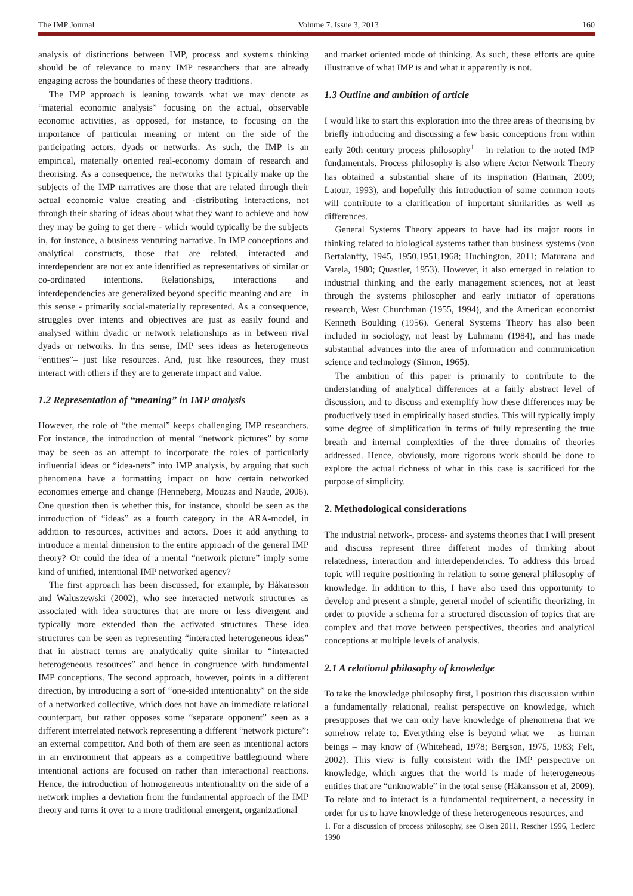The IMP Journal Volume 7. Issue 3, 2013 160
analysis of distinctions between IMP, process and systems thinking should be of relevance to many IMP researchers that are already engaging across the boundaries of these theory traditions.
The IMP approach is leaning towards what we may denote as “material economic analysis” focusing on the actual, observable economic activities, as opposed, for instance, to focusing on the importance of particular meaning or intent on the side of the participating actors, dyads or networks. As such, the IMP is an empirical, materially oriented real-economy domain of research and theorising. As a consequence, the networks that typically make up the subjects of the IMP narratives are those that are related through their actual economic value creating and -distributing interactions, not through their sharing of ideas about what they want to achieve and how they may be going to get there - which would typically be the subjects in, for instance, a business venturing narrative. In IMP conceptions and analytical constructs, those that are related, interacted and interdependent are not ex ante identified as representatives of similar or co-ordinated intentions. Relationships, interactions and interdependencies are generalized beyond specific meaning and are – in this sense - primarily social-materially represented. As a consequence, struggles over intents and objectives are just as easily found and analysed within dyadic or network relationships as in between rival dyads or networks. In this sense, IMP sees ideas as heterogeneous “entities”– just like resources. And, just like resources, they must interact with others if they are to generate impact and value.
1.2 Representation of “meaning” in IMP analysis
However, the role of “the mental” keeps challenging IMP researchers. For instance, the introduction of mental “network pictures” by some may be seen as an attempt to incorporate the roles of particularly influential ideas or “idea-nets” into IMP analysis, by arguing that such phenomena have a formatting impact on how certain networked economies emerge and change (Henneberg, Mouzas and Naude, 2006). One question then is whether this, for instance, should be seen as the introduction of “ideas” as a fourth category in the ARA-model, in addition to resources, activities and actors. Does it add anything to introduce a mental dimension to the entire approach of the general IMP theory? Or could the idea of a mental “network picture” imply some kind of unified, intentional IMP networked agency?
The first approach has been discussed, for example, by Håkansson and Waluszewski (2002), who see interacted network structures as associated with idea structures that are more or less divergent and typically more extended than the activated structures. These idea structures can be seen as representing “interacted heterogeneous ideas” that in abstract terms are analytically quite similar to “interacted heterogeneous resources” and hence in congruence with fundamental IMP conceptions. The second approach, however, points in a different direction, by introducing a sort of “one-sided intentionality” on the side of a networked collective, which does not have an immediate relational counterpart, but rather opposes some “separate opponent” seen as a different interrelated network representing a different “network picture”: an external competitor. And both of them are seen as intentional actors in an environment that appears as a competitive battleground where intentional actions are focused on rather than interactional reactions. Hence, the introduction of homogeneous intentionality on the side of a network implies a deviation from the fundamental approach of the IMP theory and turns it over to a more traditional emergent, organizational
and market oriented mode of thinking. As such, these efforts are quite illustrative of what IMP is and what it apparently is not.
1.3 Outline and ambition of article
I would like to start this exploration into the three areas of theorising by briefly introducing and discussing a few basic conceptions from within early 20th century process philosophy<sup>1</sup> – in relation to the noted IMP fundamentals. Process philosophy is also where Actor Network Theory has obtained a substantial share of its inspiration (Harman, 2009; Latour, 1993), and hopefully this introduction of some common roots will contribute to a clarification of important similarities as well as differences.
General Systems Theory appears to have had its major roots in thinking related to biological systems rather than business systems (von Bertalanffy, 1945, 1950,1951,1968; Huchington, 2011; Maturana and Varela, 1980; Quastler, 1953). However, it also emerged in relation to industrial thinking and the early management sciences, not at least through the systems philosopher and early initiator of operations research, West Churchman (1955, 1994), and the American economist Kenneth Boulding (1956). General Systems Theory has also been included in sociology, not least by Luhmann (1984), and has made substantial advances into the area of information and communication science and technology (Simon, 1965).
The ambition of this paper is primarily to contribute to the understanding of analytical differences at a fairly abstract level of discussion, and to discuss and exemplify how these differences may be productively used in empirically based studies. This will typically imply some degree of simplification in terms of fully representing the true breath and internal complexities of the three domains of theories addressed. Hence, obviously, more rigorous work should be done to explore the actual richness of what in this case is sacrificed for the purpose of simplicity.
2. Methodological considerations
The industrial network-, process- and systems theories that I will present and discuss represent three different modes of thinking about relatedness, interaction and interdependencies. To address this broad topic will require positioning in relation to some general philosophy of knowledge. In addition to this, I have also used this opportunity to develop and present a simple, general model of scientific theorizing, in order to provide a schema for a structured discussion of topics that are complex and that move between perspectives, theories and analytical conceptions at multiple levels of analysis.
2.1 A relational philosophy of knowledge
To take the knowledge philosophy first, I position this discussion within a fundamentally relational, realist perspective on knowledge, which presupposes that we can only have knowledge of phenomena that we somehow relate to. Everything else is beyond what we – as human beings – may know of (Whitehead, 1978; Bergson, 1975, 1983; Felt, 2002). This view is fully consistent with the IMP perspective on knowledge, which argues that the world is made of heterogeneous entities that are “unknowable” in the total sense (Håkansson et al, 2009). To relate and to interact is a fundamental requirement, a necessity in order for us to have knowledge of these heterogeneous resources, and
1. For a discussion of process philosophy, see Olsen 2011, Rescher 1996, Leclerc 1990